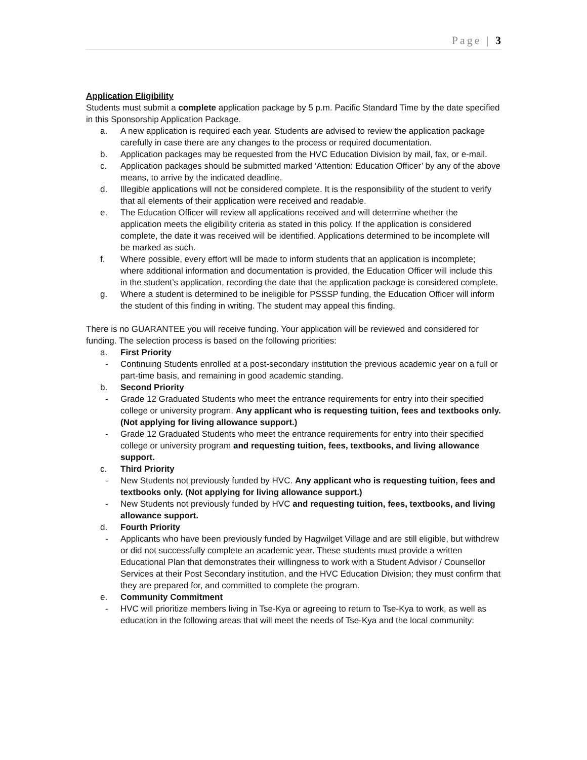Page | 3
Application Eligibility
Students must submit a complete application package by 5 p.m. Pacific Standard Time by the date specified in this Sponsorship Application Package.
a. A new application is required each year. Students are advised to review the application package carefully in case there are any changes to the process or required documentation.
b. Application packages may be requested from the HVC Education Division by mail, fax, or e-mail.
c. Application packages should be submitted marked ‘Attention: Education Officer’ by any of the above means, to arrive by the indicated deadline.
d. Illegible applications will not be considered complete. It is the responsibility of the student to verify that all elements of their application were received and readable.
e. The Education Officer will review all applications received and will determine whether the application meets the eligibility criteria as stated in this policy. If the application is considered complete, the date it was received will be identified. Applications determined to be incomplete will be marked as such.
f. Where possible, every effort will be made to inform students that an application is incomplete; where additional information and documentation is provided, the Education Officer will include this in the student’s application, recording the date that the application package is considered complete.
g. Where a student is determined to be ineligible for PSSSP funding, the Education Officer will inform the student of this finding in writing. The student may appeal this finding.
There is no GUARANTEE you will receive funding. Your application will be reviewed and considered for funding. The selection process is based on the following priorities:
a. First Priority
- Continuing Students enrolled at a post-secondary institution the previous academic year on a full or part-time basis, and remaining in good academic standing.
b. Second Priority
- Grade 12 Graduated Students who meet the entrance requirements for entry into their specified college or university program. Any applicant who is requesting tuition, fees and textbooks only. (Not applying for living allowance support.)
- Grade 12 Graduated Students who meet the entrance requirements for entry into their specified college or university program and requesting tuition, fees, textbooks, and living allowance support.
c. Third Priority
- New Students not previously funded by HVC. Any applicant who is requesting tuition, fees and textbooks only. (Not applying for living allowance support.)
- New Students not previously funded by HVC and requesting tuition, fees, textbooks, and living allowance support.
d. Fourth Priority
- Applicants who have been previously funded by Hagwilget Village and are still eligible, but withdrew or did not successfully complete an academic year. These students must provide a written Educational Plan that demonstrates their willingness to work with a Student Advisor / Counsellor Services at their Post Secondary institution, and the HVC Education Division; they must confirm that they are prepared for, and committed to complete the program.
e. Community Commitment
- HVC will prioritize members living in Tse-Kya or agreeing to return to Tse-Kya to work, as well as education in the following areas that will meet the needs of Tse-Kya and the local community: